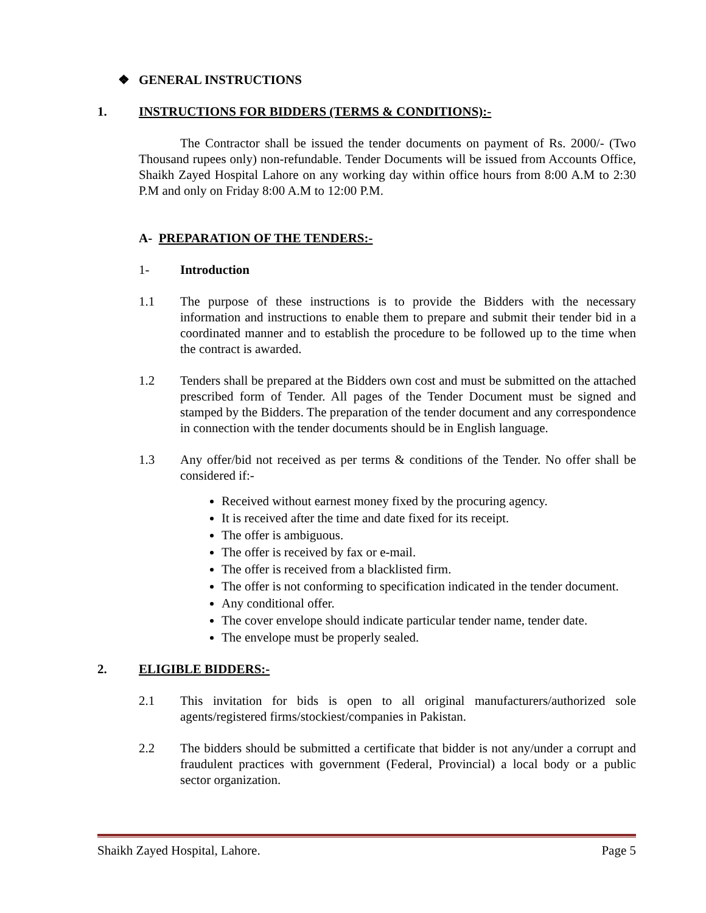❖ GENERAL INSTRUCTIONS
1. INSTRUCTIONS FOR BIDDERS (TERMS & CONDITIONS):-
The Contractor shall be issued the tender documents on payment of Rs. 2000/- (Two Thousand rupees only) non-refundable. Tender Documents will be issued from Accounts Office, Shaikh Zayed Hospital Lahore on any working day within office hours from 8:00 A.M to 2:30 P.M and only on Friday 8:00 A.M to 12:00 P.M.
A- PREPARATION OF THE TENDERS:-
1- Introduction
1.1 The purpose of these instructions is to provide the Bidders with the necessary information and instructions to enable them to prepare and submit their tender bid in a coordinated manner and to establish the procedure to be followed up to the time when the contract is awarded.
1.2 Tenders shall be prepared at the Bidders own cost and must be submitted on the attached prescribed form of Tender. All pages of the Tender Document must be signed and stamped by the Bidders. The preparation of the tender document and any correspondence in connection with the tender documents should be in English language.
1.3 Any offer/bid not received as per terms & conditions of the Tender. No offer shall be considered if:-
Received without earnest money fixed by the procuring agency.
It is received after the time and date fixed for its receipt.
The offer is ambiguous.
The offer is received by fax or e-mail.
The offer is received from a blacklisted firm.
The offer is not conforming to specification indicated in the tender document.
Any conditional offer.
The cover envelope should indicate particular tender name, tender date.
The envelope must be properly sealed.
2. ELIGIBLE BIDDERS:-
2.1 This invitation for bids is open to all original manufacturers/authorized sole agents/registered firms/stockiest/companies in Pakistan.
2.2 The bidders should be submitted a certificate that bidder is not any/under a corrupt and fraudulent practices with government (Federal, Provincial) a local body or a public sector organization.
Shaikh Zayed Hospital, Lahore. Page 5